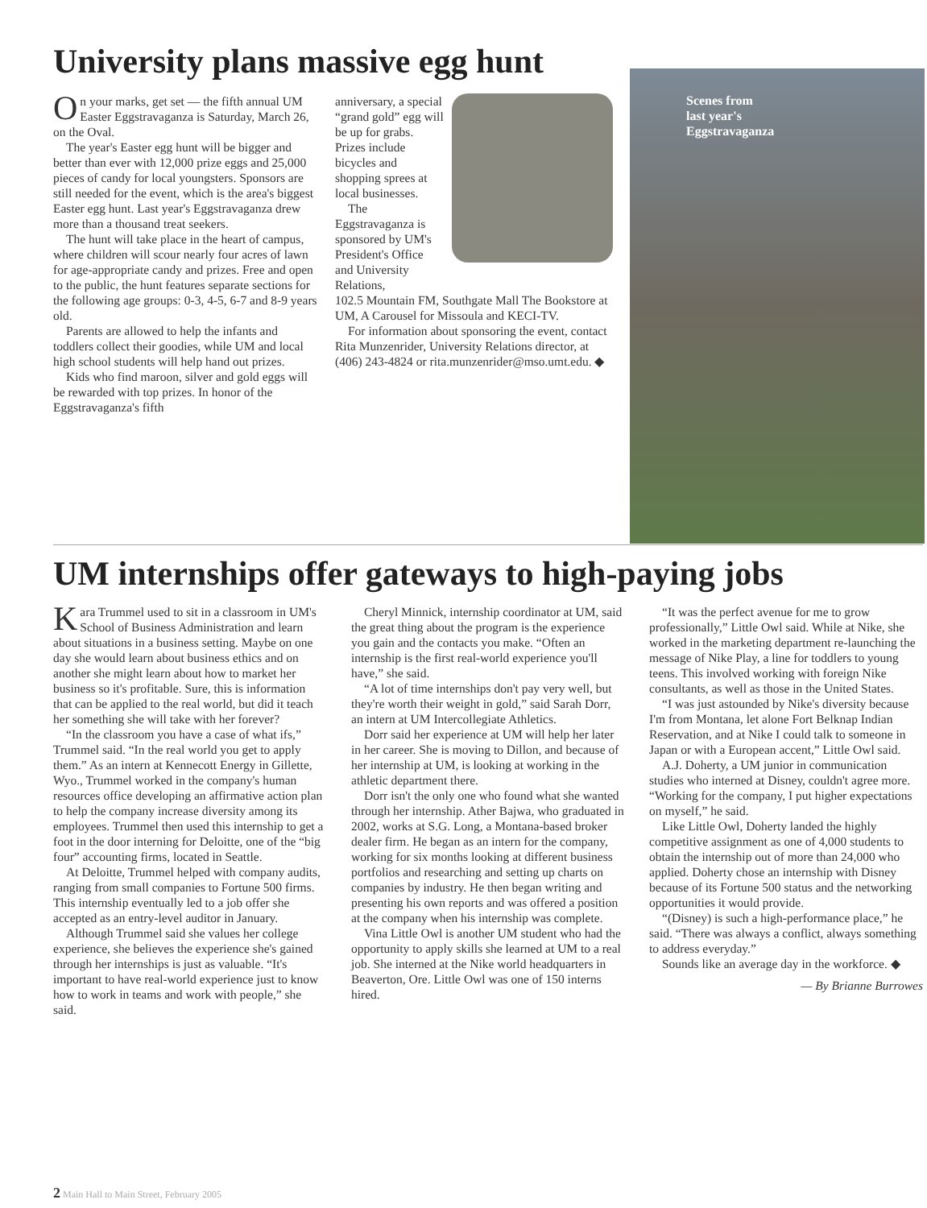University plans massive egg hunt
On your marks, get set — the fifth annual UM Easter Eggstravaganza is Saturday, March 26, on the Oval.
The year's Easter egg hunt will be bigger and better than ever with 12,000 prize eggs and 25,000 pieces of candy for local youngsters. Sponsors are still needed for the event, which is the area's biggest Easter egg hunt. Last year's Eggstravaganza drew more than a thousand treat seekers.
The hunt will take place in the heart of campus, where children will scour nearly four acres of lawn for age-appropriate candy and prizes. Free and open to the public, the hunt features separate sections for the following age groups: 0-3, 4-5, 6-7 and 8-9 years old.
Parents are allowed to help the infants and toddlers collect their goodies, while UM and local high school students will help hand out prizes.
Kids who find maroon, silver and gold eggs will be rewarded with top prizes. In honor of the Eggstravaganza's fifth
anniversary, a special “grand gold” egg will be up for grabs. Prizes include bicycles and shopping sprees at local businesses.
The Eggstravaganza is sponsored by UM's President's Office and University Relations,
102.5 Mountain FM, Southgate Mall The Bookstore at UM, A Carousel for Missoula and KECI-TV.
For information about sponsoring the event, contact Rita Munzenrider, University Relations director, at (406) 243-4824 or rita.munzenrider@mso.umt.edu. ◆
Scenes from
last year's
Eggstravaganza
UM internships offer gateways to high-paying jobs
Kara Trummel used to sit in a classroom in UM's School of Business Administration and learn about situations in a business setting. Maybe on one day she would learn about business ethics and on another she might learn about how to market her business so it's profitable. Sure, this is information that can be applied to the real world, but did it teach her something she will take with her forever?
“In the classroom you have a case of what ifs,” Trummel said. “In the real world you get to apply them.” As an intern at Kennecott Energy in Gillette, Wyo., Trummel worked in the company's human resources office developing an affirmative action plan to help the company increase diversity among its employees. Trummel then used this internship to get a foot in the door interning for Deloitte, one of the “big four” accounting firms, located in Seattle.
At Deloitte, Trummel helped with company audits, ranging from small companies to Fortune 500 firms. This internship eventually led to a job offer she accepted as an entry-level auditor in January.
Although Trummel said she values her college experience, she believes the experience she's gained through her internships is just as valuable. “It's important to have real-world experience just to know how to work in teams and work with people,” she said.
Cheryl Minnick, internship coordinator at UM, said the great thing about the program is the experience you gain and the contacts you make. “Often an internship is the first real-world experience you'll have,” she said.
“A lot of time internships don't pay very well, but they're worth their weight in gold,” said Sarah Dorr, an intern at UM Intercollegiate Athletics.
Dorr said her experience at UM will help her later in her career. She is moving to Dillon, and because of her internship at UM, is looking at working in the athletic department there.
Dorr isn't the only one who found what she wanted through her internship. Ather Bajwa, who graduated in 2002, works at S.G. Long, a Montana-based broker dealer firm. He began as an intern for the company, working for six months looking at different business portfolios and researching and setting up charts on companies by industry. He then began writing and presenting his own reports and was offered a position at the company when his internship was complete.
Vina Little Owl is another UM student who had the opportunity to apply skills she learned at UM to a real job. She interned at the Nike world headquarters in Beaverton, Ore. Little Owl was one of 150 interns hired.
“It was the perfect avenue for me to grow professionally,” Little Owl said. While at Nike, she worked in the marketing department re-launching the message of Nike Play, a line for toddlers to young teens. This involved working with foreign Nike consultants, as well as those in the United States.
“I was just astounded by Nike's diversity because I'm from Montana, let alone Fort Belknap Indian Reservation, and at Nike I could talk to someone in Japan or with a European accent,” Little Owl said.
A.J. Doherty, a UM junior in communication studies who interned at Disney, couldn't agree more. “Working for the company, I put higher expectations on myself,” he said.
Like Little Owl, Doherty landed the highly competitive assignment as one of 4,000 students to obtain the internship out of more than 24,000 who applied. Doherty chose an internship with Disney because of its Fortune 500 status and the networking opportunities it would provide.
“(Disney) is such a high-performance place,” he said. “There was always a conflict, always something to address everyday.”
Sounds like an average day in the workforce. ◆
— By Brianne Burrowes
2 Main Hall to Main Street, February 2005